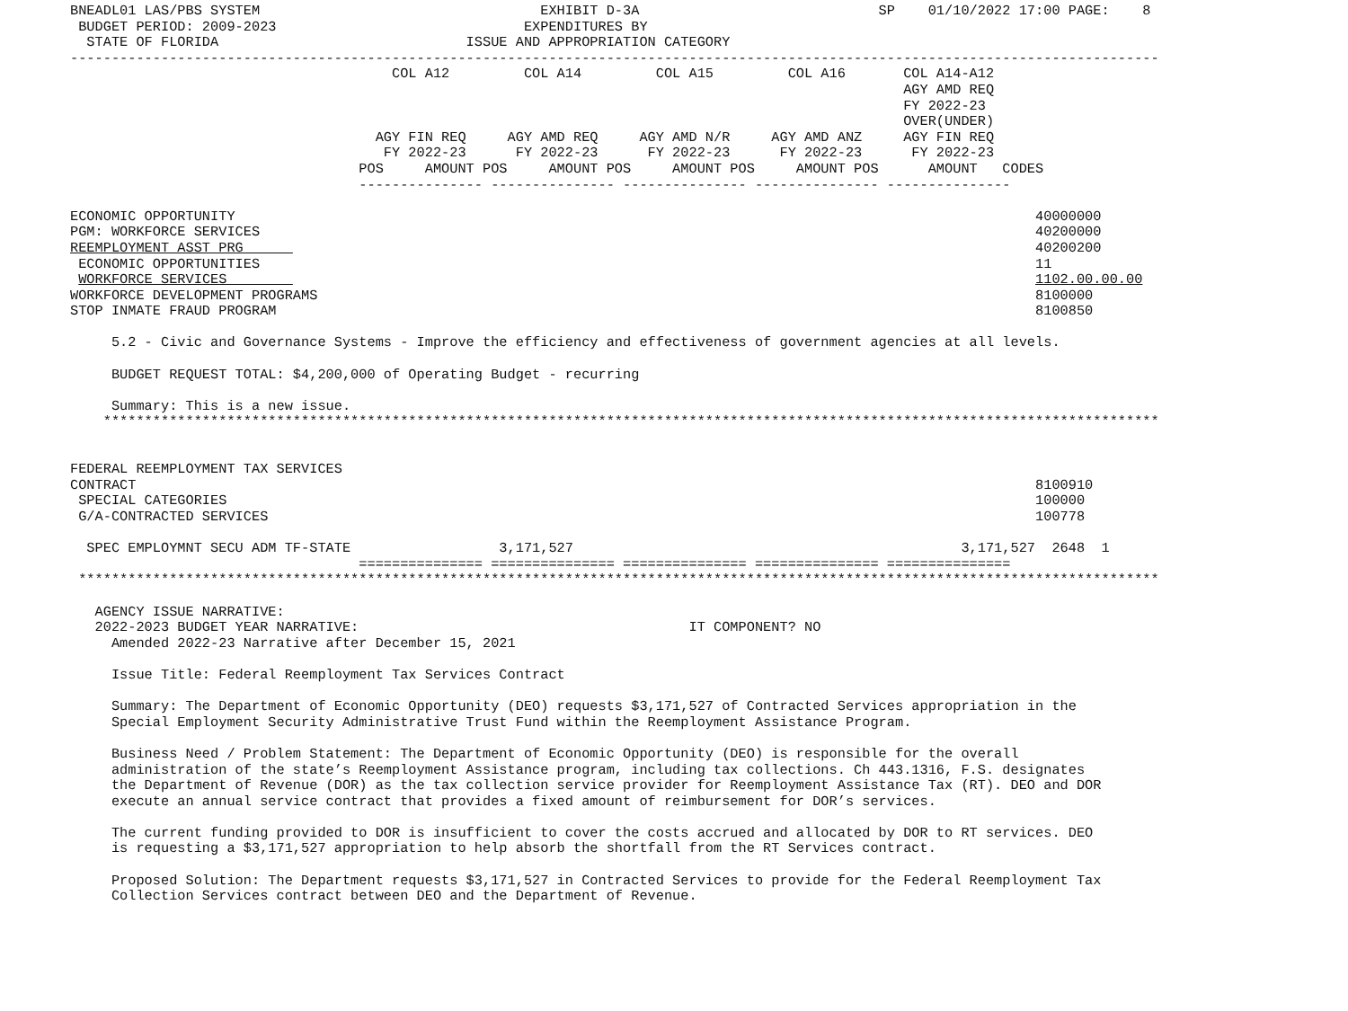BNEADL01 LAS/PBS SYSTEM                                  EXHIBIT D-3A                             SP    01/10/2022 17:00 PAGE:    8
 BUDGET PERIOD: 2009-2023                              EXPENDITURES BY
  STATE OF FLORIDA                              ISSUE AND APPROPRIATION CATEGORY
------------------------------------------------------------------------------------------------------------------------------------
                                       COL A12         COL A14         COL A15         COL A16       COL A14-A12
                                                                                                     AGY AMD REQ
                                                                                                     FY 2022-23
                                                                                                     OVER(UNDER)
                                     AGY FIN REQ     AGY AMD REQ     AGY AMD N/R     AGY AMD ANZ     AGY FIN REQ
                                      FY 2022-23      FY 2022-23      FY 2022-23      FY 2022-23      FY 2022-23
                                   POS     AMOUNT POS     AMOUNT POS     AMOUNT POS     AMOUNT POS      AMOUNT   CODES
                                   --------------- --------------- --------------- --------------- ---------------

ECONOMIC OPPORTUNITY                                                                                                 40000000
PGM: WORKFORCE SERVICES                                                                                              40200000
REEMPLOYMENT ASST PRG                                                                                                40200200
 ECONOMIC OPPORTUNITIES                                                                                              11
 WORKFORCE SERVICES                                                                                                  1102.00.00.00
WORKFORCE DEVELOPMENT PROGRAMS                                                                                       8100000
STOP INMATE FRAUD PROGRAM                                                                                            8100850

     5.2 - Civic and Governance Systems - Improve the efficiency and effectiveness of government agencies at all levels.

     BUDGET REQUEST TOTAL: $4,200,000 of Operating Budget - recurring

     Summary: This is a new issue.
    ********************************************************************************************************************************


FEDERAL REEMPLOYMENT TAX SERVICES
CONTRACT                                                                                                             8100910
 SPECIAL CATEGORIES                                                                                                  100000
 G/A-CONTRACTED SERVICES                                                                                             100778

  SPEC EMPLOYMNT SECU ADM TF-STATE                  3,171,527                                               3,171,527  2648  1
                                   =============== =============== =============== =============== ===============
 ***********************************************************************************************************************************

   AGENCY ISSUE NARRATIVE:
   2022-2023 BUDGET YEAR NARRATIVE:                                        IT COMPONENT? NO
     Amended 2022-23 Narrative after December 15, 2021

     Issue Title: Federal Reemployment Tax Services Contract

     Summary: The Department of Economic Opportunity (DEO) requests $3,171,527 of Contracted Services appropriation in the
     Special Employment Security Administrative Trust Fund within the Reemployment Assistance Program.

     Business Need / Problem Statement: The Department of Economic Opportunity (DEO) is responsible for the overall
     administration of the state’s Reemployment Assistance program, including tax collections. Ch 443.1316, F.S. designates
     the Department of Revenue (DOR) as the tax collection service provider for Reemployment Assistance Tax (RT). DEO and DOR
     execute an annual service contract that provides a fixed amount of reimbursement for DOR’s services.

     The current funding provided to DOR is insufficient to cover the costs accrued and allocated by DOR to RT services. DEO
     is requesting a $3,171,527 appropriation to help absorb the shortfall from the RT Services contract.

     Proposed Solution: The Department requests $3,171,527 in Contracted Services to provide for the Federal Reemployment Tax
     Collection Services contract between DEO and the Department of Revenue.